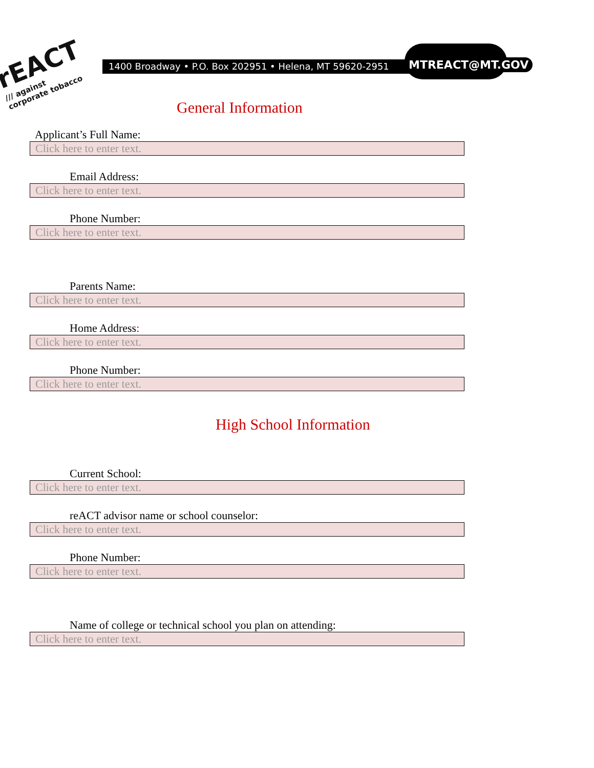rEACT
/// against corporate tobacco
1400 Broadway • P.O. Box 202951 • Helena, MT 59620-2951 MTREACT@MT.GOV
General Information
Applicant’s Full Name:
Click here to enter text.
Email Address:
Click here to enter text.
Phone Number:
Click here to enter text.
Parents Name:
Click here to enter text.
Home Address:
Click here to enter text.
Phone Number:
Click here to enter text.
High School Information
Current School:
Click here to enter text.
reACT advisor name or school counselor:
Click here to enter text.
Phone Number:
Click here to enter text.
Name of college or technical school you plan on attending:
Click here to enter text.